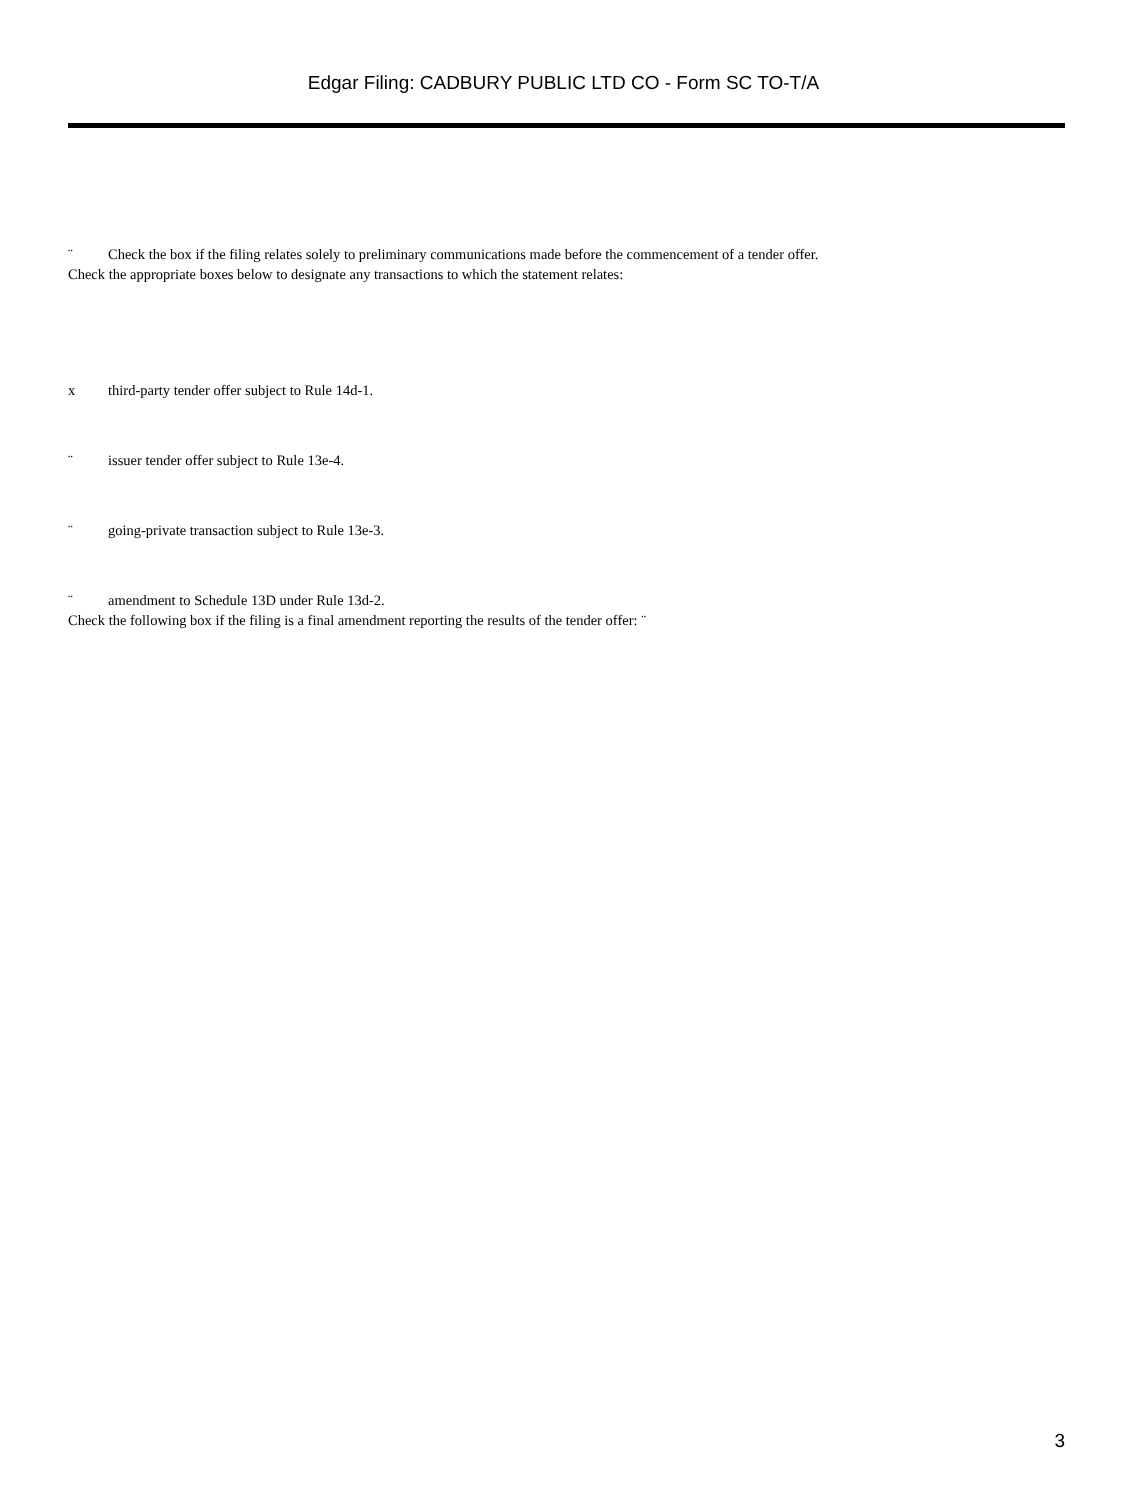Edgar Filing: CADBURY PUBLIC LTD CO - Form SC TO-T/A
¨ Check the box if the filing relates solely to preliminary communications made before the commencement of a tender offer.
Check the appropriate boxes below to designate any transactions to which the statement relates:
x third-party tender offer subject to Rule 14d-1.
¨ issuer tender offer subject to Rule 13e-4.
¨ going-private transaction subject to Rule 13e-3.
¨ amendment to Schedule 13D under Rule 13d-2.
Check the following box if the filing is a final amendment reporting the results of the tender offer: ¨
3